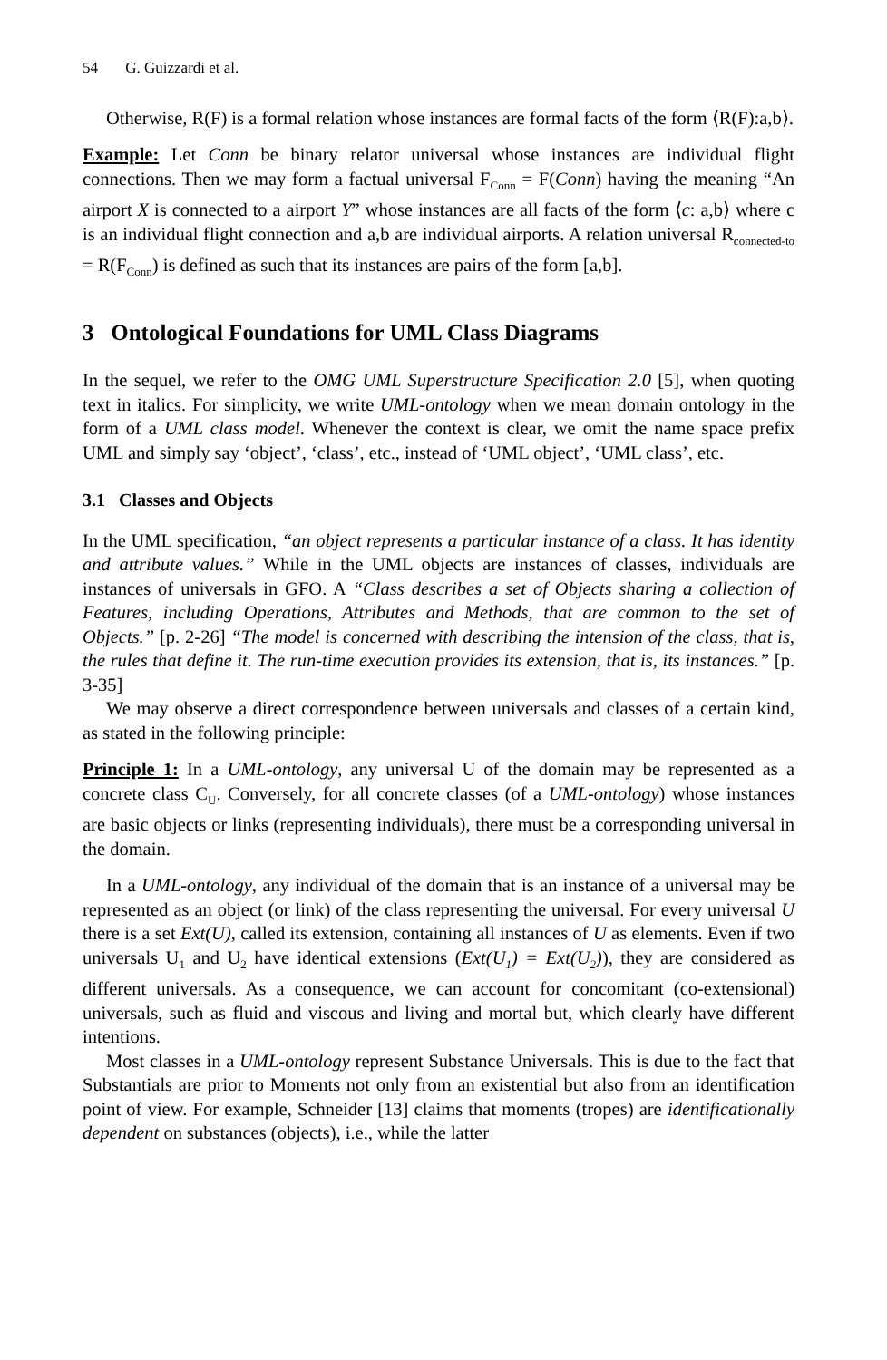54 G. Guizzardi et al.
Otherwise, R(F) is a formal relation whose instances are formal facts of the form ⟨R(F):a,b⟩.
Example: Let Conn be binary relator universal whose instances are individual flight connections. Then we may form a factual universal F<sub>Conn</sub> = F(Conn) having the meaning “An airport X is connected to a airport Y” whose instances are all facts of the form ⟨c: a,b⟩ where c is an individual flight connection and a,b are individual airports. A relation universal R<sub>connected-to</sub> = R(F<sub>Conn</sub>) is defined as such that its instances are pairs of the form [a,b].
3 Ontological Foundations for UML Class Diagrams
In the sequel, we refer to the OMG UML Superstructure Specification 2.0 [5], when quoting text in italics. For simplicity, we write UML-ontology when we mean domain ontology in the form of a UML class model. Whenever the context is clear, we omit the name space prefix UML and simply say ‘object’, ‘class’, etc., instead of ‘UML object’, ‘UML class’, etc.
3.1 Classes and Objects
In the UML specification, “an object represents a particular instance of a class. It has identity and attribute values.” While in the UML objects are instances of classes, individuals are instances of universals in GFO. A “Class describes a set of Objects sharing a collection of Features, including Operations, Attributes and Methods, that are common to the set of Objects.” [p. 2-26] “The model is concerned with describing the intension of the class, that is, the rules that define it. The run-time execution provides its extension, that is, its instances.” [p. 3-35]
We may observe a direct correspondence between universals and classes of a certain kind, as stated in the following principle:
Principle 1: In a UML-ontology, any universal U of the domain may be represented as a concrete class C<sub>U</sub>. Conversely, for all concrete classes (of a UML-ontology) whose instances are basic objects or links (representing individuals), there must be a corresponding universal in the domain.
In a UML-ontology, any individual of the domain that is an instance of a universal may be represented as an object (or link) of the class representing the universal. For every universal U there is a set Ext(U), called its extension, containing all instances of U as elements. Even if two universals U<sub>1</sub> and U<sub>2</sub> have identical extensions (Ext(U<sub>1</sub>) = Ext(U<sub>2</sub>)), they are considered as different universals. As a consequence, we can account for concomitant (co-extensional) universals, such as fluid and viscous and living and mortal but, which clearly have different intentions.
Most classes in a UML-ontology represent Substance Universals. This is due to the fact that Substantials are prior to Moments not only from an existential but also from an identification point of view. For example, Schneider [13] claims that moments (tropes) are identificationally dependent on substances (objects), i.e., while the latter